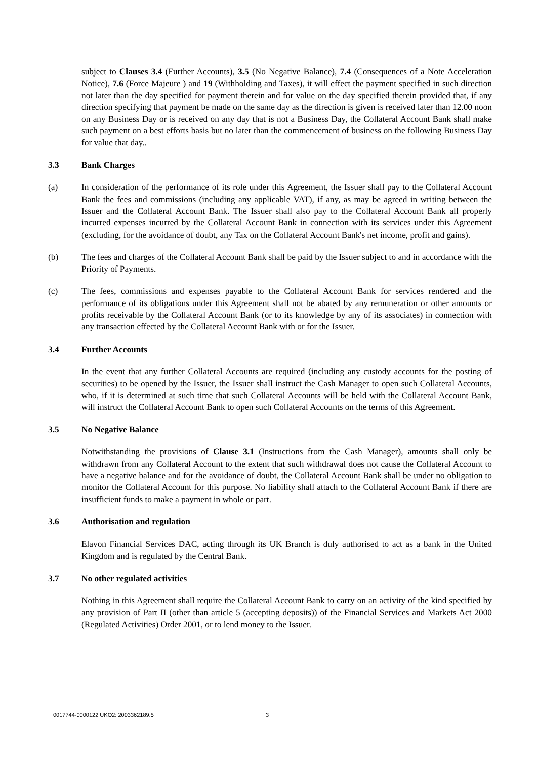subject to Clauses 3.4 (Further Accounts), 3.5 (No Negative Balance), 7.4 (Consequences of a Note Acceleration Notice), 7.6 (Force Majeure ) and 19 (Withholding and Taxes), it will effect the payment specified in such direction not later than the day specified for payment therein and for value on the day specified therein provided that, if any direction specifying that payment be made on the same day as the direction is given is received later than 12.00 noon on any Business Day or is received on any day that is not a Business Day, the Collateral Account Bank shall make such payment on a best efforts basis but no later than the commencement of business on the following Business Day for value that day..
3.3 Bank Charges
(a) In consideration of the performance of its role under this Agreement, the Issuer shall pay to the Collateral Account Bank the fees and commissions (including any applicable VAT), if any, as may be agreed in writing between the Issuer and the Collateral Account Bank. The Issuer shall also pay to the Collateral Account Bank all properly incurred expenses incurred by the Collateral Account Bank in connection with its services under this Agreement (excluding, for the avoidance of doubt, any Tax on the Collateral Account Bank's net income, profit and gains).
(b) The fees and charges of the Collateral Account Bank shall be paid by the Issuer subject to and in accordance with the Priority of Payments.
(c) The fees, commissions and expenses payable to the Collateral Account Bank for services rendered and the performance of its obligations under this Agreement shall not be abated by any remuneration or other amounts or profits receivable by the Collateral Account Bank (or to its knowledge by any of its associates) in connection with any transaction effected by the Collateral Account Bank with or for the Issuer.
3.4 Further Accounts
In the event that any further Collateral Accounts are required (including any custody accounts for the posting of securities) to be opened by the Issuer, the Issuer shall instruct the Cash Manager to open such Collateral Accounts, who, if it is determined at such time that such Collateral Accounts will be held with the Collateral Account Bank, will instruct the Collateral Account Bank to open such Collateral Accounts on the terms of this Agreement.
3.5 No Negative Balance
Notwithstanding the provisions of Clause 3.1 (Instructions from the Cash Manager), amounts shall only be withdrawn from any Collateral Account to the extent that such withdrawal does not cause the Collateral Account to have a negative balance and for the avoidance of doubt, the Collateral Account Bank shall be under no obligation to monitor the Collateral Account for this purpose. No liability shall attach to the Collateral Account Bank if there are insufficient funds to make a payment in whole or part.
3.6 Authorisation and regulation
Elavon Financial Services DAC, acting through its UK Branch is duly authorised to act as a bank in the United Kingdom and is regulated by the Central Bank.
3.7 No other regulated activities
Nothing in this Agreement shall require the Collateral Account Bank to carry on an activity of the kind specified by any provision of Part II (other than article 5 (accepting deposits)) of the Financial Services and Markets Act 2000 (Regulated Activities) Order 2001, or to lend money to the Issuer.
0017744-0000122 UKO2: 2003362189.5
3